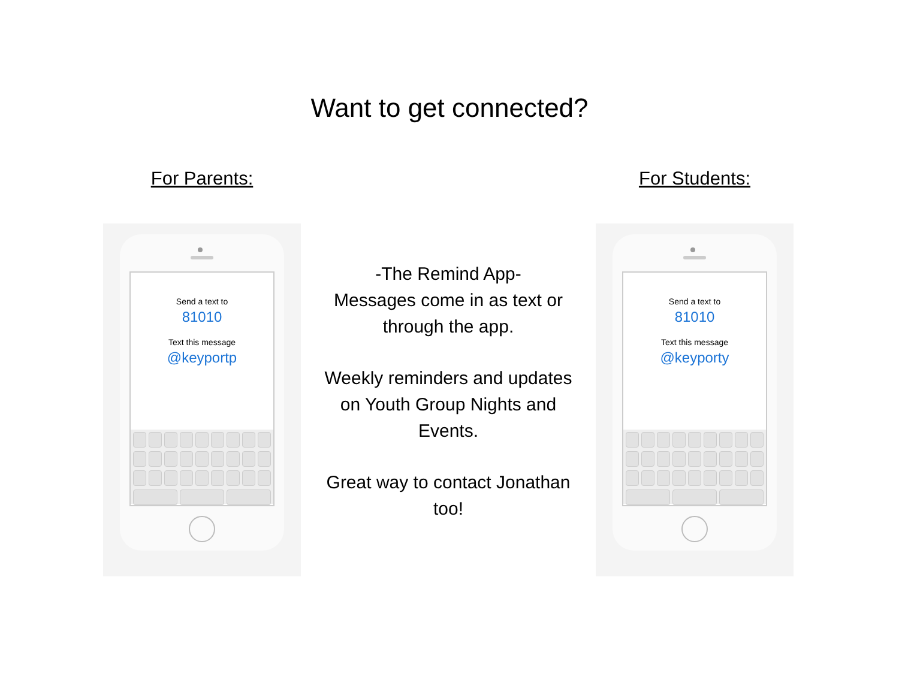Want to get connected?
For Parents:
Send a text to
81010
Text this message
@keyportp
-The Remind App-
Messages come in as text or through the app.
Weekly reminders and updates on Youth Group Nights and Events.
Great way to contact Jonathan too!
For Students:
Send a text to
81010
Text this message
@keyporty